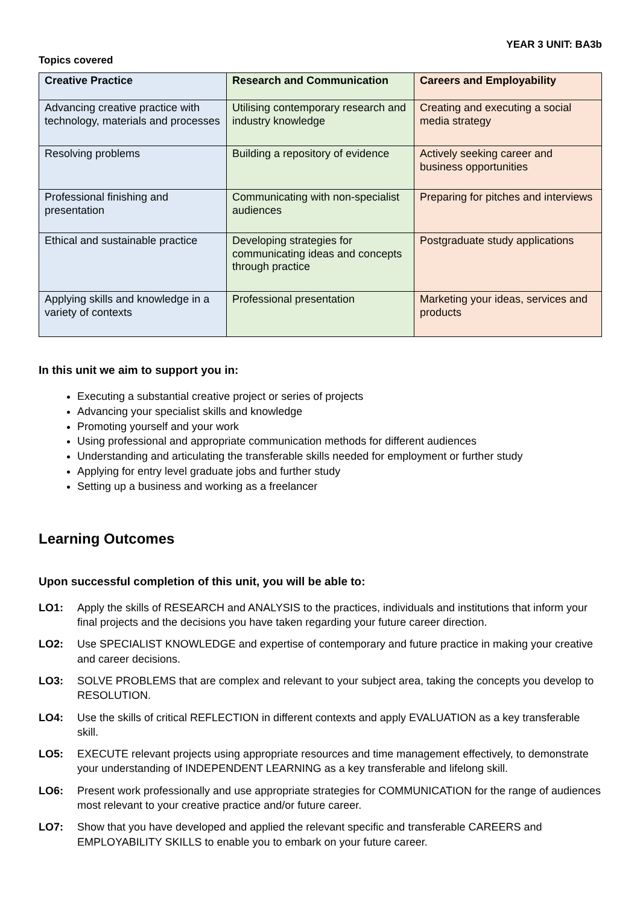YEAR 3 UNIT: BA3b
Topics covered
| Creative Practice | Research and Communication | Careers and Employability |
| --- | --- | --- |
| Advancing creative practice with technology, materials and processes | Utilising contemporary research and industry knowledge | Creating and executing a social media strategy |
| Resolving problems | Building a repository of evidence | Actively seeking career and business opportunities |
| Professional finishing and presentation | Communicating with non-specialist audiences | Preparing for pitches and interviews |
| Ethical and sustainable practice | Developing strategies for communicating ideas and concepts through practice | Postgraduate study applications |
| Applying skills and knowledge in a variety of contexts | Professional presentation | Marketing your ideas, services and products |
In this unit we aim to support you in:
Executing a substantial creative project or series of projects
Advancing your specialist skills and knowledge
Promoting yourself and your work
Using professional and appropriate communication methods for different audiences
Understanding and articulating the transferable skills needed for employment or further study
Applying for entry level graduate jobs and further study
Setting up a business and working as a freelancer
Learning Outcomes
Upon successful completion of this unit, you will be able to:
LO1: Apply the skills of RESEARCH and ANALYSIS to the practices, individuals and institutions that inform your final projects and the decisions you have taken regarding your future career direction.
LO2: Use SPECIALIST KNOWLEDGE and expertise of contemporary and future practice in making your creative and career decisions.
LO3: SOLVE PROBLEMS that are complex and relevant to your subject area, taking the concepts you develop to RESOLUTION.
LO4: Use the skills of critical REFLECTION in different contexts and apply EVALUATION as a key transferable skill.
LO5: EXECUTE relevant projects using appropriate resources and time management effectively, to demonstrate your understanding of INDEPENDENT LEARNING as a key transferable and lifelong skill.
LO6: Present work professionally and use appropriate strategies for COMMUNICATION for the range of audiences most relevant to your creative practice and/or future career.
LO7: Show that you have developed and applied the relevant specific and transferable CAREERS and EMPLOYABILITY SKILLS to enable you to embark on your future career.